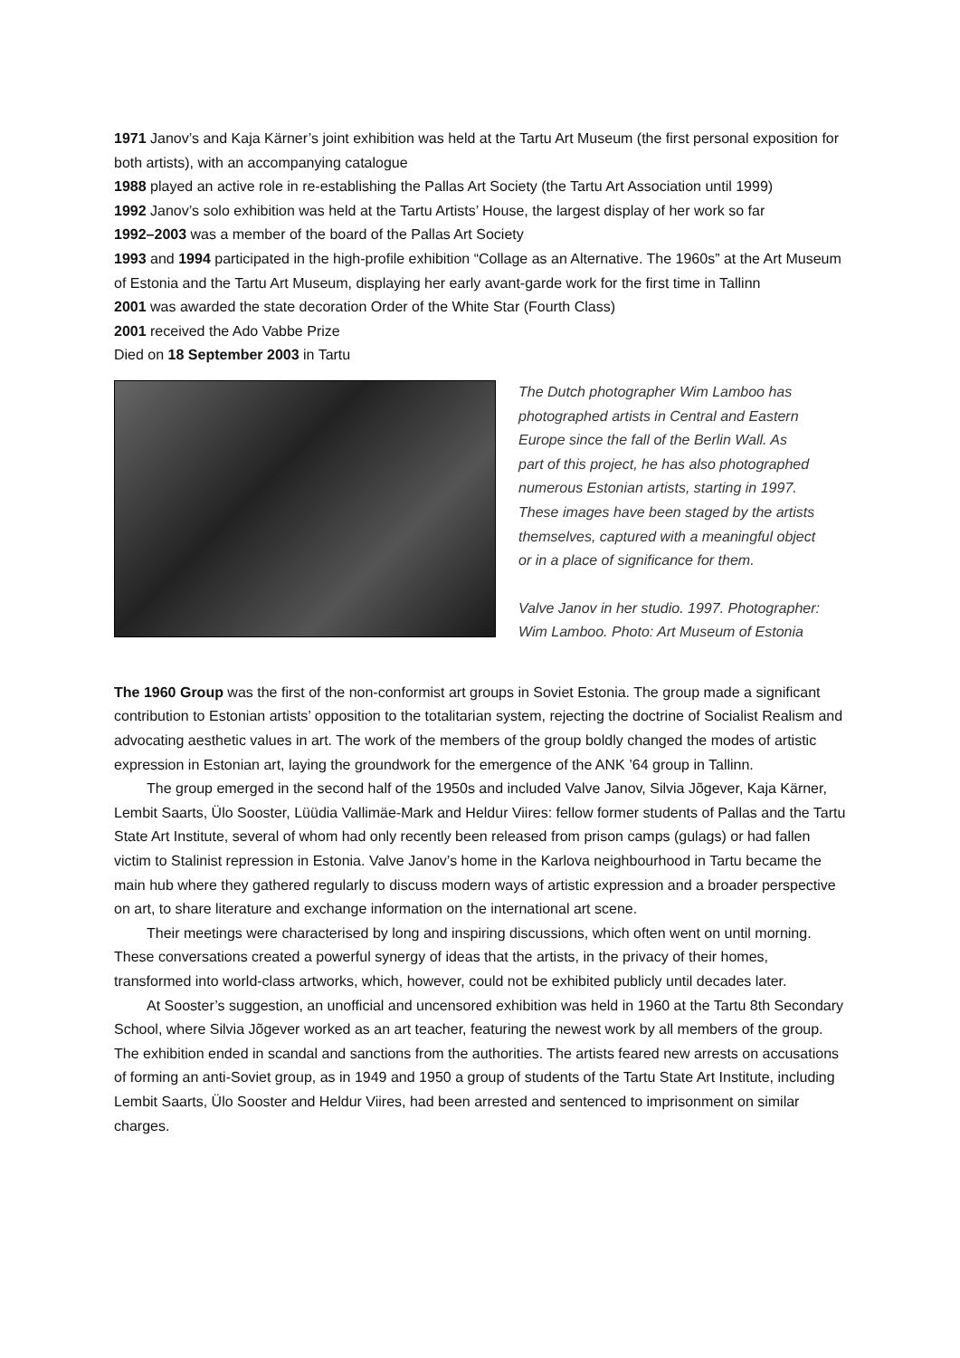1971 Janov’s and Kaja Kärner’s joint exhibition was held at the Tartu Art Museum (the first personal exposition for both artists), with an accompanying catalogue
1988 played an active role in re-establishing the Pallas Art Society (the Tartu Art Association until 1999)
1992 Janov’s solo exhibition was held at the Tartu Artists’ House, the largest display of her work so far
1992–2003 was a member of the board of the Pallas Art Society
1993 and 1994 participated in the high-profile exhibition “Collage as an Alternative. The 1960s” at the Art Museum of Estonia and the Tartu Art Museum, displaying her early avant-garde work for the first time in Tallinn
2001 was awarded the state decoration Order of the White Star (Fourth Class)
2001 received the Ado Vabbe Prize
Died on 18 September 2003 in Tartu
The Dutch photographer Wim Lamboo has
photographed artists in Central and Eastern
Europe since the fall of the Berlin Wall. As
part of this project, he has also photographed
numerous Estonian artists, starting in 1997.
These images have been staged by the artists
themselves, captured with a meaningful object
or in a place of significance for them.
Valve Janov in her studio. 1997. Photographer:
Wim Lamboo. Photo: Art Museum of Estonia
The 1960 Group was the first of the non-conformist art groups in Soviet Estonia. The group made a significant contribution to Estonian artists’ opposition to the totalitarian system, rejecting the doctrine of Socialist Realism and advocating aesthetic values in art. The work of the members of the group boldly changed the modes of artistic expression in Estonian art, laying the groundwork for the emergence of the ANK ’64 group in Tallinn.
The group emerged in the second half of the 1950s and included Valve Janov, Silvia Jõgever, Kaja Kärner, Lembit Saarts, Ülo Sooster, Lüüdia Vallimäe-Mark and Heldur Viires: fellow former students of Pallas and the Tartu State Art Institute, several of whom had only recently been released from prison camps (gulags) or had fallen victim to Stalinist repression in Estonia. Valve Janov’s home in the Karlova neighbourhood in Tartu became the main hub where they gathered regularly to discuss modern ways of artistic expression and a broader perspective on art, to share literature and exchange information on the international art scene.
Their meetings were characterised by long and inspiring discussions, which often went on until morning. These conversations created a powerful synergy of ideas that the artists, in the privacy of their homes, transformed into world-class artworks, which, however, could not be exhibited publicly until decades later.
At Sooster’s suggestion, an unofficial and uncensored exhibition was held in 1960 at the Tartu 8th Secondary School, where Silvia Jõgever worked as an art teacher, featuring the newest work by all members of the group. The exhibition ended in scandal and sanctions from the authorities. The artists feared new arrests on accusations of forming an anti-Soviet group, as in 1949 and 1950 a group of students of the Tartu State Art Institute, including Lembit Saarts, Ülo Sooster and Heldur Viires, had been arrested and sentenced to imprisonment on similar charges.